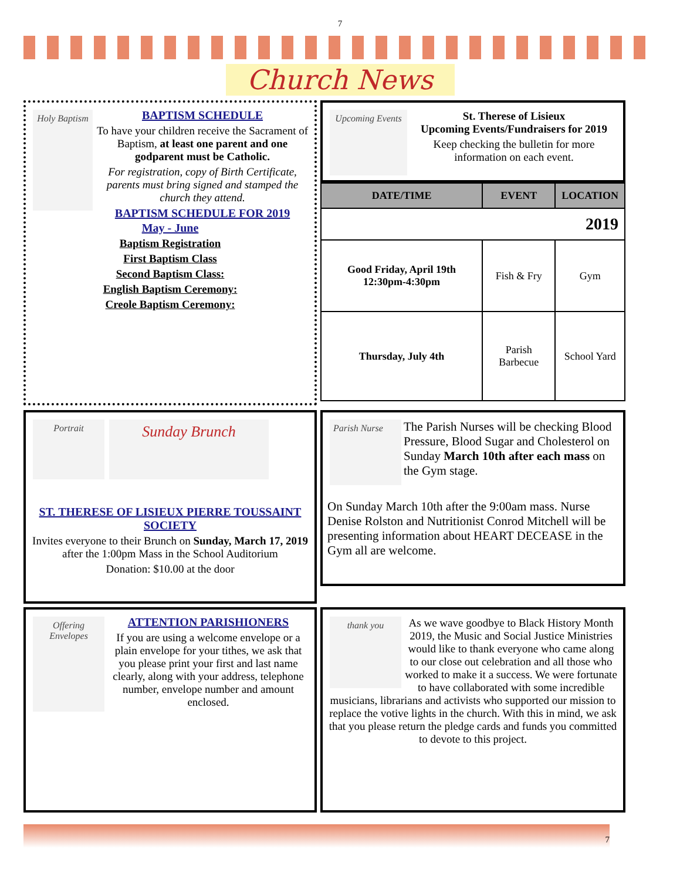7
Church News
Holy Baptism
BAPTISM SCHEDULE
To have your children receive the Sacrament of Baptism, at least one parent and one godparent must be Catholic.
For registration, copy of Birth Certificate, parents must bring signed and stamped the church they attend.
BAPTISM SCHEDULE FOR 2019
May - June
Baptism Registration
First Baptism Class
Second Baptism Class:
English Baptism Ceremony:
Creole Baptism Ceremony:
Upcoming Events
St. Therese of Lisieux
Upcoming Events/Fundraisers for 2019
Keep checking the bulletin for more information on each event.
| DATE/TIME | EVENT | LOCATION |
| --- | --- | --- |
| 2019 | | |
| Good Friday, April 19th 12:30pm-4:30pm | Fish & Fry | Gym |
| Thursday, July 4th | Parish Barbecue | School Yard |
Portrait
Sunday Brunch
ST. THERESE OF LISIEUX PIERRE TOUSSAINT SOCIETY
Invites everyone to their Brunch on Sunday, March 17, 2019 after the 1:00pm Mass in the School Auditorium
Donation: $10.00 at the door
Parish Nurse
The Parish Nurses will be checking Blood Pressure, Blood Sugar and Cholesterol on Sunday March 10th after each mass on the Gym stage.
On Sunday March 10th after the 9:00am mass. Nurse Denise Rolston and Nutritionist Conrod Mitchell will be presenting information about HEART DECEASE in the Gym all are welcome.
Offering Envelopes
ATTENTION PARISHIONERS
If you are using a welcome envelope or a plain envelope for your tithes, we ask that you please print your first and last name clearly, along with your address, telephone number, envelope number and amount enclosed.
thank you
As we wave goodbye to Black History Month 2019, the Music and Social Justice Ministries would like to thank everyone who came along to our close out celebration and all those who worked to make it a success. We were fortunate to have collaborated with some incredible musicians, librarians and activists who supported our mission to replace the votive lights in the church. With this in mind, we ask that you please return the pledge cards and funds you committed to devote to this project.
7